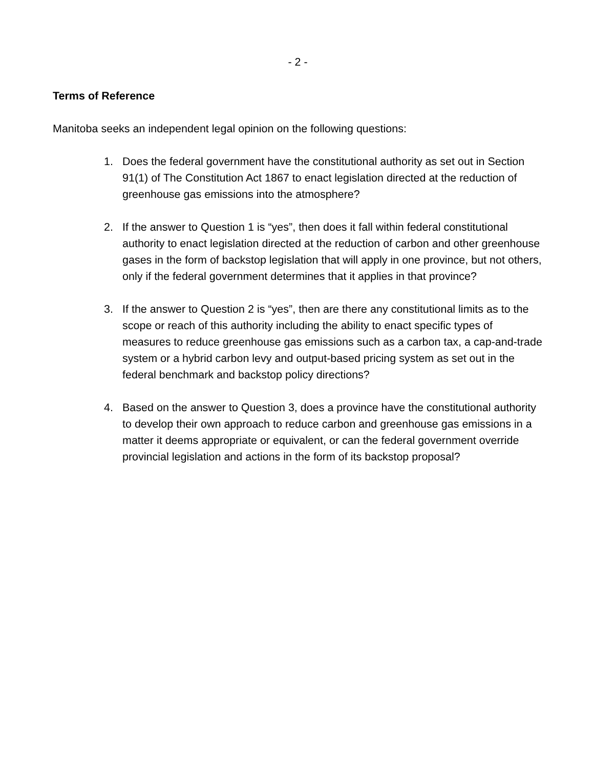- 2 -
Terms of Reference
Manitoba seeks an independent legal opinion on the following questions:
1. Does the federal government have the constitutional authority as set out in Section 91(1) of The Constitution Act 1867 to enact legislation directed at the reduction of greenhouse gas emissions into the atmosphere?
2. If the answer to Question 1 is “yes”, then does it fall within federal constitutional authority to enact legislation directed at the reduction of carbon and other greenhouse gases in the form of backstop legislation that will apply in one province, but not others, only if the federal government determines that it applies in that province?
3. If the answer to Question 2 is “yes”, then are there any constitutional limits as to the scope or reach of this authority including the ability to enact specific types of measures to reduce greenhouse gas emissions such as a carbon tax, a cap-and-trade system or a hybrid carbon levy and output-based pricing system as set out in the federal benchmark and backstop policy directions?
4. Based on the answer to Question 3, does a province have the constitutional authority to develop their own approach to reduce carbon and greenhouse gas emissions in a matter it deems appropriate or equivalent, or can the federal government override provincial legislation and actions in the form of its backstop proposal?